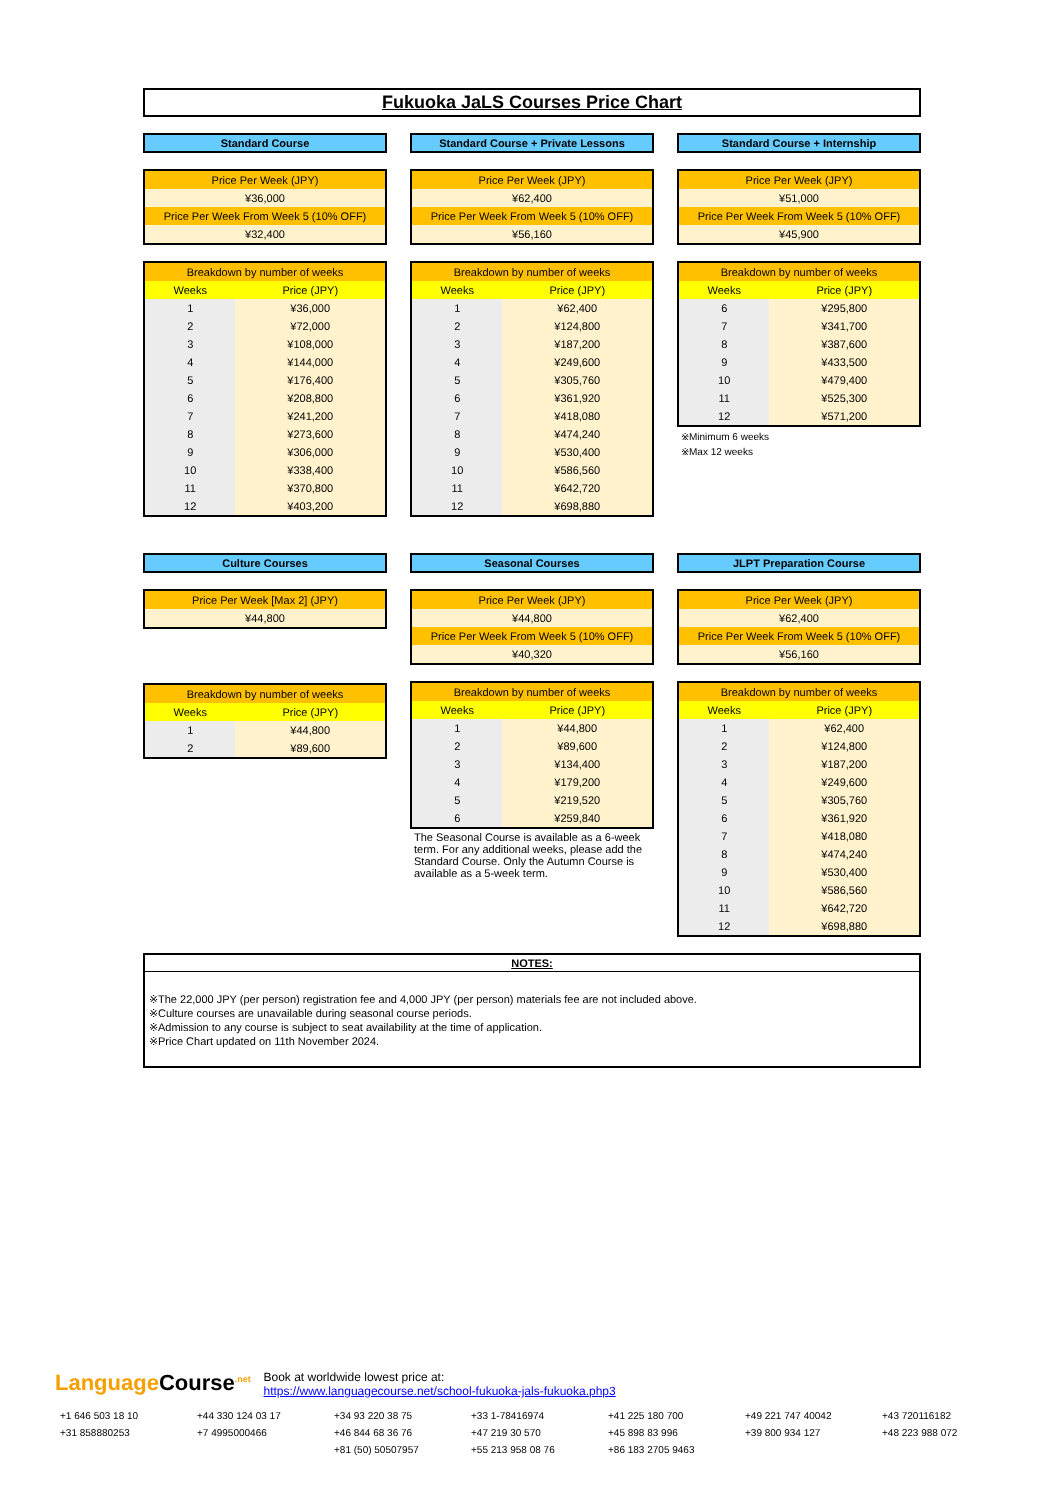Fukuoka JaLS Courses Price Chart
Standard Course
| Price Per Week (JPY) |
| ¥36,000 |
| Price Per Week From Week 5 (10% OFF) |
| ¥32,400 |
| Breakdown by number of weeks | |
| --- | --- |
| Weeks | Price (JPY) |
| 1 | ¥36,000 |
| 2 | ¥72,000 |
| 3 | ¥108,000 |
| 4 | ¥144,000 |
| 5 | ¥176,400 |
| 6 | ¥208,800 |
| 7 | ¥241,200 |
| 8 | ¥273,600 |
| 9 | ¥306,000 |
| 10 | ¥338,400 |
| 11 | ¥370,800 |
| 12 | ¥403,200 |
Standard Course + Private Lessons
| Price Per Week (JPY) |
| ¥62,400 |
| Price Per Week From Week 5 (10% OFF) |
| ¥56,160 |
| Breakdown by number of weeks | |
| --- | --- |
| Weeks | Price (JPY) |
| 1 | ¥62,400 |
| 2 | ¥124,800 |
| 3 | ¥187,200 |
| 4 | ¥249,600 |
| 5 | ¥305,760 |
| 6 | ¥361,920 |
| 7 | ¥418,080 |
| 8 | ¥474,240 |
| 9 | ¥530,400 |
| 10 | ¥586,560 |
| 11 | ¥642,720 |
| 12 | ¥698,880 |
Standard Course + Internship
| Price Per Week (JPY) |
| ¥51,000 |
| Price Per Week From Week 5 (10% OFF) |
| ¥45,900 |
| Breakdown by number of weeks | |
| --- | --- |
| Weeks | Price (JPY) |
| 6 | ¥295,800 |
| 7 | ¥341,700 |
| 8 | ¥387,600 |
| 9 | ¥433,500 |
| 10 | ¥479,400 |
| 11 | ¥525,300 |
| 12 | ¥571,200 |
※Minimum 6 weeks
※Max 12 weeks
Culture Courses
| Price Per Week [Max 2] (JPY) |
| ¥44,800 |
| Breakdown by number of weeks | |
| --- | --- |
| Weeks | Price (JPY) |
| 1 | ¥44,800 |
| 2 | ¥89,600 |
Seasonal Courses
| Price Per Week (JPY) |
| ¥44,800 |
| Price Per Week From Week 5 (10% OFF) |
| ¥40,320 |
| Breakdown by number of weeks | |
| --- | --- |
| Weeks | Price (JPY) |
| 1 | ¥44,800 |
| 2 | ¥89,600 |
| 3 | ¥134,400 |
| 4 | ¥179,200 |
| 5 | ¥219,520 |
| 6 | ¥259,840 |
The Seasonal Course is available as a 6-week term. For any additional weeks, please add the Standard Course. Only the Autumn Course is available as a 5-week term.
JLPT Preparation Course
| Price Per Week (JPY) |
| ¥62,400 |
| Price Per Week From Week 5 (10% OFF) |
| ¥56,160 |
| Breakdown by number of weeks | |
| --- | --- |
| Weeks | Price (JPY) |
| 1 | ¥62,400 |
| 2 | ¥124,800 |
| 3 | ¥187,200 |
| 4 | ¥249,600 |
| 5 | ¥305,760 |
| 6 | ¥361,920 |
| 7 | ¥418,080 |
| 8 | ¥474,240 |
| 9 | ¥530,400 |
| 10 | ¥586,560 |
| 11 | ¥642,720 |
| 12 | ¥698,880 |
NOTES:
※The 22,000 JPY (per person) registration fee and 4,000 JPY (per person) materials fee are not included above.
※Culture courses are unavailable during seasonal course periods.
※Admission to any course is subject to seat availability at the time of application.
※Price Chart updated on 11th November 2024.
Language Course<sup>.net</sup> Book at worldwide lowest price at:
https://www.languagecourse.net/school-fukuoka-jals-fukuoka.php3
+1 646 503 18 10 +44 330 124 03 17 +34 93 220 38 75 +33 1-78416974 +41 225 180 700 +49 221 747 40042 +43 720116182 +31 858880253 +7 4995000466 +46 844 68 36 76 +47 219 30 570 +45 898 83 996 +39 800 934 127 +48 223 988 072 +81 (50) 50507957 +55 213 958 08 76 +86 183 2705 9463